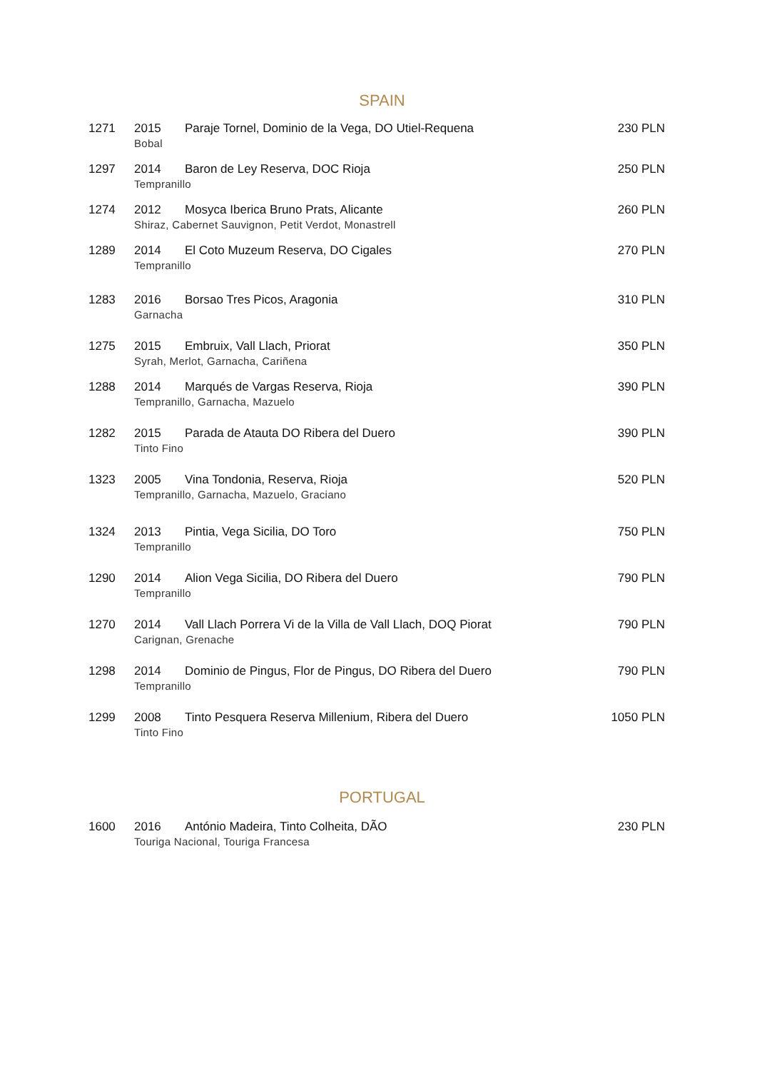SPAIN
| 1271 | 2015 | Paraje Tornel, Dominio de la Vega, DO Utiel-Requena | 230 PLN |
| | Bobal | | |
| 1297 | 2014 | Baron de Ley Reserva, DOC Rioja | 250 PLN |
| | Tempranillo | | |
| 1274 | 2012 | Mosyca Iberica Bruno Prats, Alicante | 260 PLN |
| | Shiraz, Cabernet Sauvignon, Petit Verdot, Monastrell | | |
| 1289 | 2014 | El Coto Muzeum Reserva, DO Cigales | 270 PLN |
| | Tempranillo | | |
| 1283 | 2016 | Borsao Tres Picos, Aragonia | 310 PLN |
| | Garnacha | | |
| 1275 | 2015 | Embruix, Vall Llach, Priorat | 350 PLN |
| | Syrah, Merlot, Garnacha, Cariñena | | |
| 1288 | 2014 | Marqués de Vargas Reserva, Rioja | 390 PLN |
| | Tempranillo, Garnacha, Mazuelo | | |
| 1282 | 2015 | Parada de Atauta DO Ribera del Duero | 390 PLN |
| | Tinto Fino | | |
| 1323 | 2005 | Vina Tondonia, Reserva, Rioja | 520 PLN |
| | Tempranillo, Garnacha, Mazuelo, Graciano | | |
| 1324 | 2013 | Pintia, Vega Sicilia, DO Toro | 750 PLN |
| | Tempranillo | | |
| 1290 | 2014 | Alion Vega Sicilia, DO Ribera del Duero | 790 PLN |
| | Tempranillo | | |
| 1270 | 2014 | Vall Llach Porrera Vi de la Villa de Vall Llach, DOQ Piorat | 790 PLN |
| | Carignan, Grenache | | |
| 1298 | 2014 | Dominio de Pingus, Flor de Pingus, DO Ribera del Duero | 790 PLN |
| | Tempranillo | | |
| 1299 | 2008 | Tinto Pesquera Reserva Millenium, Ribera del Duero | 1050 PLN |
| | Tinto Fino | | |
PORTUGAL
| 1600 | 2016 | António Madeira, Tinto Colheita, DÃO | 230 PLN |
| | Touriga Nacional, Touriga Francesa | | |